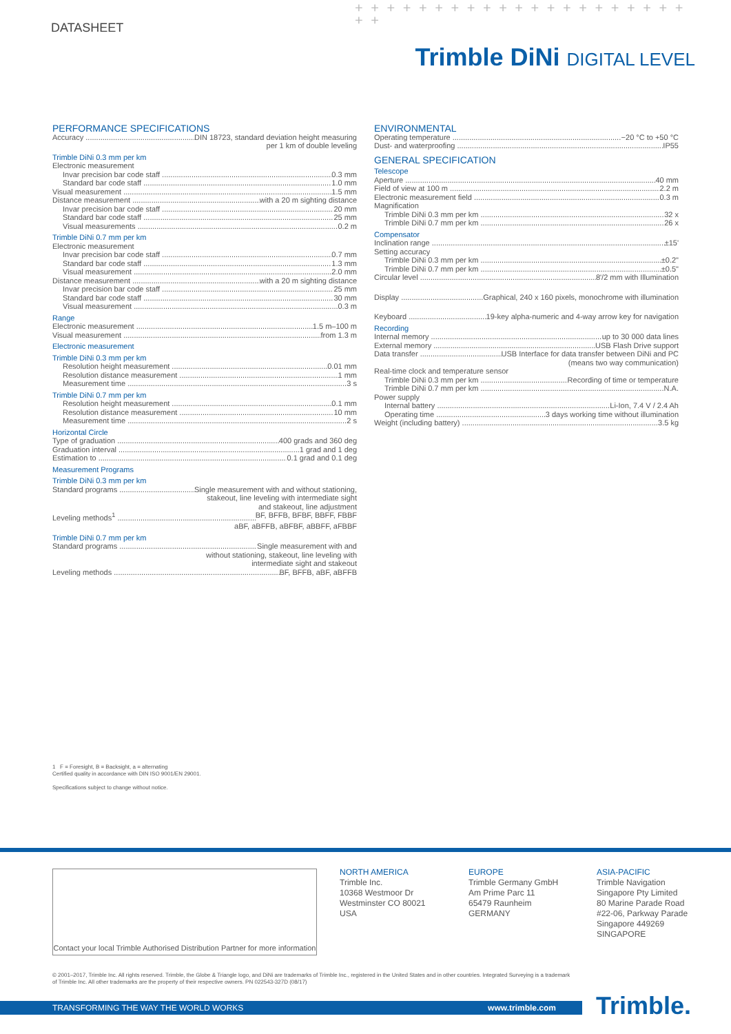DATASHEET
+ + + + + + + + + + + + + + + + + + + + + + +
Trimble DiNi DIGITAL LEVEL
PERFORMANCE SPECIFICATIONS
Accuracy DIN 18723, standard deviation height measuring
per 1 km of double leveling
Trimble DiNi 0.3 mm per km
Electronic measurement
Invar precision bar code staff 0.3 mm
Standard bar code staff 1.0 mm
Visual measurement 1.5 mm
Distance measurement with a 20 m sighting distance
Invar precision bar code staff 20 mm
Standard bar code staff 25 mm
Visual measurements 0.2 m
Trimble DiNi 0.7 mm per km
Electronic measurement
Invar precision bar code staff 0.7 mm
Standard bar code staff 1.3 mm
Visual measurement 2.0 mm
Distance measurement with a 20 m sighting distance
Invar precision bar code staff 25 mm
Standard bar code staff 30 mm
Visual measurement 0.3 m
Range
Electronic measurement 1.5 m–100 m
Visual measurement from 1.3 m
Electronic measurement
Trimble DiNi 0.3 mm per km
Resolution height measurement 0.01 mm
Resolution distance measurement 1 mm
Measurement time 3 s
Trimble DiNi 0.7 mm per km
Resolution height measurement 0.1 mm
Resolution distance measurement 10 mm
Measurement time 2 s
Horizontal Circle
Type of graduation 400 grads and 360 deg
Graduation interval 1 grad and 1 deg
Estimation to 0.1 grad and 0.1 deg
Measurement Programs
Trimble DiNi 0.3 mm per km
Standard programs Single measurement with and without stationing,
stakeout, line leveling with intermediate sight
and stakeout, line adjustment
Leveling methods<sup>1</sup> BF, BFFB, BFBF, BBFF, FBBF
aBF, aBFFB, aBFBF, aBBFF, aFBBF
Trimble DiNi 0.7 mm per km
Standard programs Single measurement with and
without stationing, stakeout, line leveling with
intermediate sight and stakeout
Leveling methods BF, BFFB, aBF, aBFFB
ENVIRONMENTAL
Operating temperature −20 °C to +50 °C
Dust- and waterproofing IP55
GENERAL SPECIFICATION
Telescope
Aperture 40 mm
Field of view at 100 m 2.2 m
Electronic measurement field 0.3 m
Magnification
Trimble DiNi 0.3 mm per km 32 x
Trimble DiNi 0.7 mm per km 26 x
Compensator
Inclination range ±15'
Setting accuracy
Trimble DiNi 0.3 mm per km ±0.2"
Trimble DiNi 0.7 mm per km ±0.5"
Circular level 8'/2 mm with Illumination
Display Graphical, 240 x 160 pixels, monochrome with illumination
Keyboard 19-key alpha-numeric and 4-way arrow key for navigation
Recording
Internal memory up to 30 000 data lines
External memory USB Flash Drive support
Data transfer USB Interface for data transfer between DiNi and PC
(means two way communication)
Real-time clock and temperature sensor
Trimble DiNi 0.3 mm per km Recording of time or temperature
Trimble DiNi 0.7 mm per km N.A.
Power supply
Internal battery Li-Ion, 7.4 V / 2.4 Ah
Operating time 3 days working time without illumination
Weight (including battery) 3.5 kg
1 F = Foresight, B = Backsight, a = alternating
Certified quality in accordance with DIN ISO 9001/EN 29001.
Specifications subject to change without notice.
Contact your local Trimble Authorised Distribution Partner for more information
NORTH AMERICA
Trimble Inc.
10368 Westmoor Dr
Westminster CO 80021
USA
EUROPE
Trimble Germany GmbH
Am Prime Parc 11
65479 Raunheim
GERMANY
ASIA-PACIFIC
Trimble Navigation
Singapore Pty Limited
80 Marine Parade Road
#22-06, Parkway Parade
Singapore 449269
SINGAPORE
© 2001–2017, Trimble Inc. All rights reserved. Trimble, the Globe & Triangle logo, and DiNi are trademarks of Trimble Inc., registered in the United States and in other countries. Integrated Surveying is a trademark of Trimble Inc. All other trademarks are the property of their respective owners. PN 022543-327D (08/17)
TRANSFORMING THE WAY THE WORLD WORKS www.trimble.com Trimble.